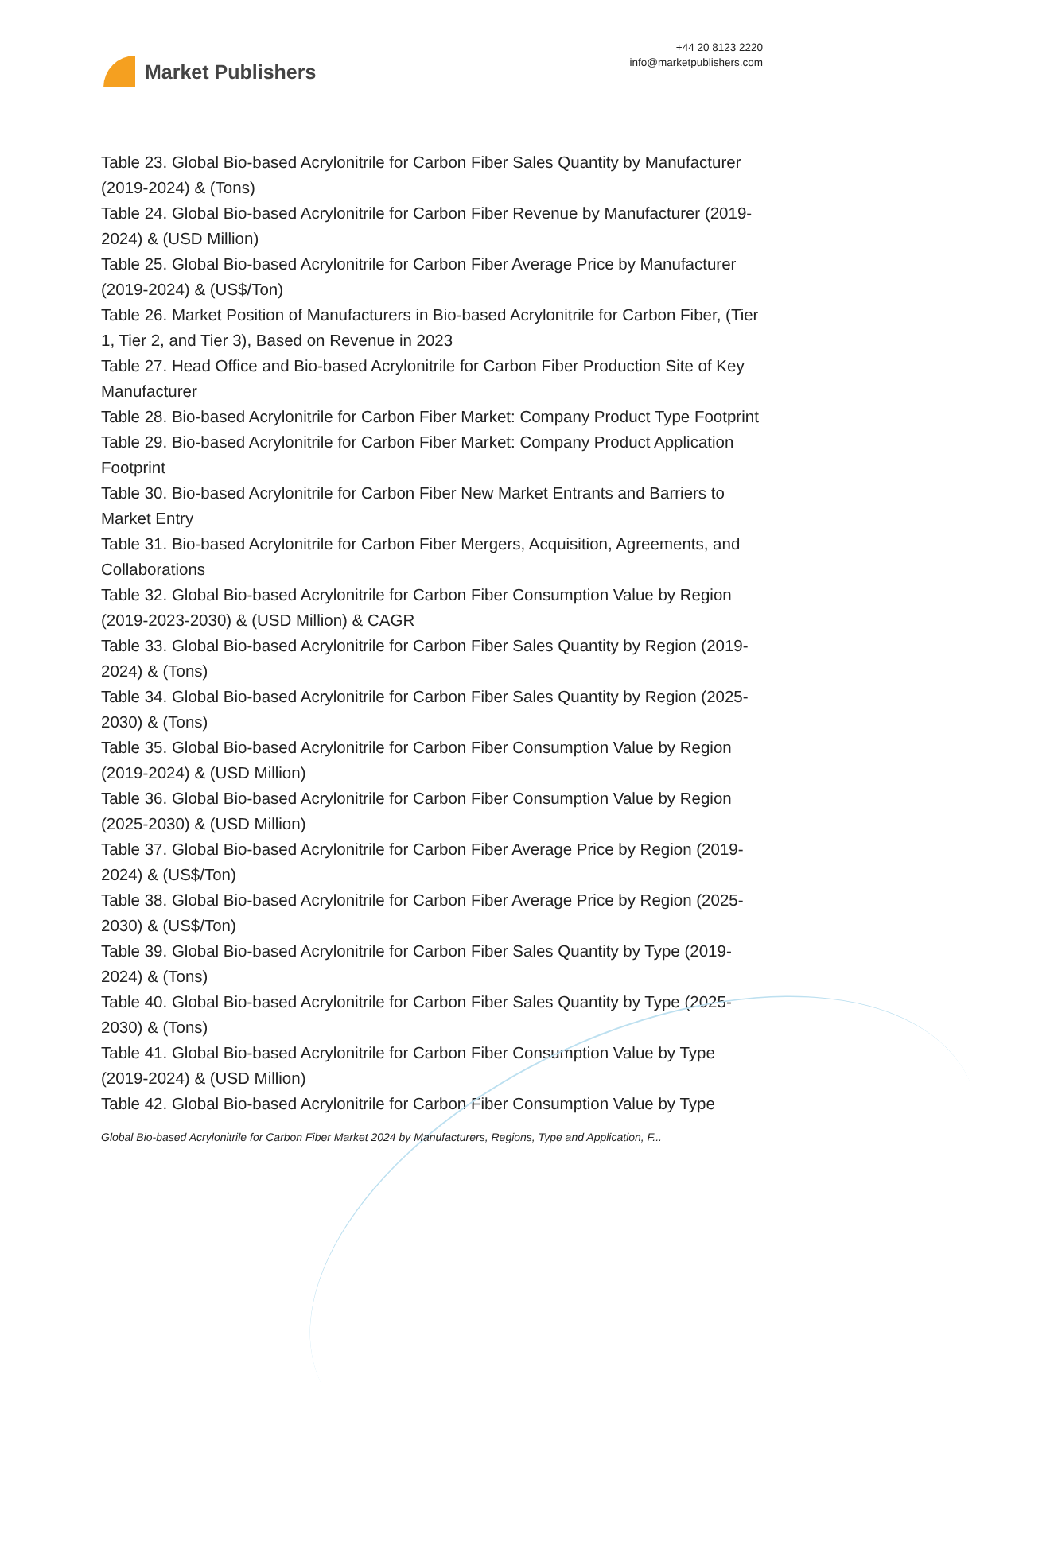Market Publishers
+44 20 8123 2220
info@marketpublishers.com
Table 23. Global Bio-based Acrylonitrile for Carbon Fiber Sales Quantity by Manufacturer (2019-2024) & (Tons)
Table 24. Global Bio-based Acrylonitrile for Carbon Fiber Revenue by Manufacturer (2019-2024) & (USD Million)
Table 25. Global Bio-based Acrylonitrile for Carbon Fiber Average Price by Manufacturer (2019-2024) & (US$/Ton)
Table 26. Market Position of Manufacturers in Bio-based Acrylonitrile for Carbon Fiber, (Tier 1, Tier 2, and Tier 3), Based on Revenue in 2023
Table 27. Head Office and Bio-based Acrylonitrile for Carbon Fiber Production Site of Key Manufacturer
Table 28. Bio-based Acrylonitrile for Carbon Fiber Market: Company Product Type Footprint
Table 29. Bio-based Acrylonitrile for Carbon Fiber Market: Company Product Application Footprint
Table 30. Bio-based Acrylonitrile for Carbon Fiber New Market Entrants and Barriers to Market Entry
Table 31. Bio-based Acrylonitrile for Carbon Fiber Mergers, Acquisition, Agreements, and Collaborations
Table 32. Global Bio-based Acrylonitrile for Carbon Fiber Consumption Value by Region (2019-2023-2030) & (USD Million) & CAGR
Table 33. Global Bio-based Acrylonitrile for Carbon Fiber Sales Quantity by Region (2019-2024) & (Tons)
Table 34. Global Bio-based Acrylonitrile for Carbon Fiber Sales Quantity by Region (2025-2030) & (Tons)
Table 35. Global Bio-based Acrylonitrile for Carbon Fiber Consumption Value by Region (2019-2024) & (USD Million)
Table 36. Global Bio-based Acrylonitrile for Carbon Fiber Consumption Value by Region (2025-2030) & (USD Million)
Table 37. Global Bio-based Acrylonitrile for Carbon Fiber Average Price by Region (2019-2024) & (US$/Ton)
Table 38. Global Bio-based Acrylonitrile for Carbon Fiber Average Price by Region (2025-2030) & (US$/Ton)
Table 39. Global Bio-based Acrylonitrile for Carbon Fiber Sales Quantity by Type (2019-2024) & (Tons)
Table 40. Global Bio-based Acrylonitrile for Carbon Fiber Sales Quantity by Type (2025-2030) & (Tons)
Table 41. Global Bio-based Acrylonitrile for Carbon Fiber Consumption Value by Type (2019-2024) & (USD Million)
Table 42. Global Bio-based Acrylonitrile for Carbon Fiber Consumption Value by Type
Global Bio-based Acrylonitrile for Carbon Fiber Market 2024 by Manufacturers, Regions, Type and Application, F...